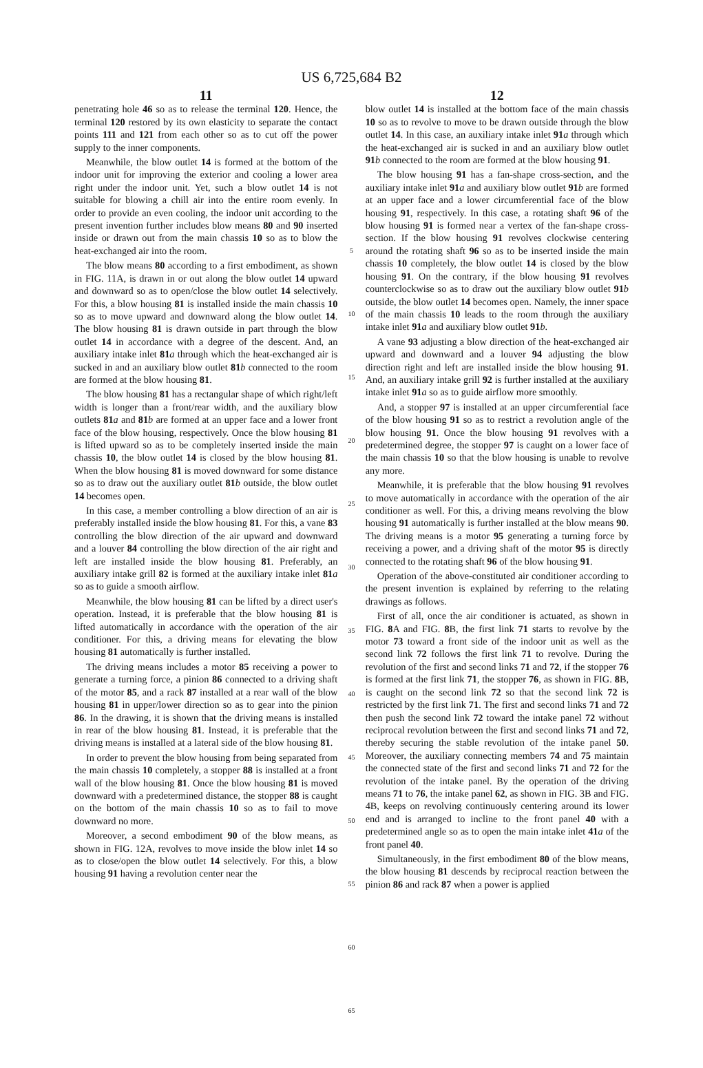US 6,725,684 B2
11
penetrating hole 46 so as to release the terminal 120. Hence, the terminal 120 restored by its own elasticity to separate the contact points 111 and 121 from each other so as to cut off the power supply to the inner components.
Meanwhile, the blow outlet 14 is formed at the bottom of the indoor unit for improving the exterior and cooling a lower area right under the indoor unit. Yet, such a blow outlet 14 is not suitable for blowing a chill air into the entire room evenly. In order to provide an even cooling, the indoor unit according to the present invention further includes blow means 80 and 90 inserted inside or drawn out from the main chassis 10 so as to blow the heat-exchanged air into the room.
The blow means 80 according to a first embodiment, as shown in FIG. 11A, is drawn in or out along the blow outlet 14 upward and downward so as to open/close the blow outlet 14 selectively. For this, a blow housing 81 is installed inside the main chassis 10 so as to move upward and downward along the blow outlet 14. The blow housing 81 is drawn outside in part through the blow outlet 14 in accordance with a degree of the descent. And, an auxiliary intake inlet 81 a through which the heat-exchanged air is sucked in and an auxiliary blow outlet 81 b connected to the room are formed at the blow housing 81.
The blow housing 81 has a rectangular shape of which right/left width is longer than a front/rear width, and the auxiliary blow outlets 81 a and 81 b are formed at an upper face and a lower front face of the blow housing, respectively. Once the blow housing 81 is lifted upward so as to be completely inserted inside the main chassis 10, the blow outlet 14 is closed by the blow housing 81. When the blow housing 81 is moved downward for some distance so as to draw out the auxiliary outlet 81 b outside, the blow outlet 14 becomes open.
In this case, a member controlling a blow direction of an air is preferably installed inside the blow housing 81. For this, a vane 83 controlling the blow direction of the air upward and downward and a louver 84 controlling the blow direction of the air right and left are installed inside the blow housing 81. Preferably, an auxiliary intake grill 82 is formed at the auxiliary intake inlet 81 a so as to guide a smooth airflow.
Meanwhile, the blow housing 81 can be lifted by a direct user's operation. Instead, it is preferable that the blow housing 81 is lifted automatically in accordance with the operation of the air conditioner. For this, a driving means for elevating the blow housing 81 automatically is further installed.
The driving means includes a motor 85 receiving a power to generate a turning force, a pinion 86 connected to a driving shaft of the motor 85, and a rack 87 installed at a rear wall of the blow housing 81 in upper/lower direction so as to gear into the pinion 86. In the drawing, it is shown that the driving means is installed in rear of the blow housing 81. Instead, it is preferable that the driving means is installed at a lateral side of the blow housing 81.
In order to prevent the blow housing from being separated from the main chassis 10 completely, a stopper 88 is installed at a front wall of the blow housing 81. Once the blow housing 81 is moved downward with a predetermined distance, the stopper 88 is caught on the bottom of the main chassis 10 so as to fail to move downward no more.
Moreover, a second embodiment 90 of the blow means, as shown in FIG. 12A, revolves to move inside the blow inlet 14 so as to close/open the blow outlet 14 selectively. For this, a blow housing 91 having a revolution center near the
5
10
15
20
25
30
35
40
45
50
55
60
65
12
blow outlet 14 is installed at the bottom face of the main chassis 10 so as to revolve to move to be drawn outside through the blow outlet 14. In this case, an auxiliary intake inlet 91 a through which the heat-exchanged air is sucked in and an auxiliary blow outlet 91 b connected to the room are formed at the blow housing 91.
The blow housing 91 has a fan-shape cross-section, and the auxiliary intake inlet 91 a and auxiliary blow outlet 91 b are formed at an upper face and a lower circumferential face of the blow housing 91, respectively. In this case, a rotating shaft 96 of the blow housing 91 is formed near a vertex of the fan-shape cross-section. If the blow housing 91 revolves clockwise centering around the rotating shaft 96 so as to be inserted inside the main chassis 10 completely, the blow outlet 14 is closed by the blow housing 91. On the contrary, if the blow housing 91 revolves counterclockwise so as to draw out the auxiliary blow outlet 91 b outside, the blow outlet 14 becomes open. Namely, the inner space of the main chassis 10 leads to the room through the auxiliary intake inlet 91 a and auxiliary blow outlet 91 b.
A vane 93 adjusting a blow direction of the heat-exchanged air upward and downward and a louver 94 adjusting the blow direction right and left are installed inside the blow housing 91. And, an auxiliary intake grill 92 is further installed at the auxiliary intake inlet 91 a so as to guide airflow more smoothly.
And, a stopper 97 is installed at an upper circumferential face of the blow housing 91 so as to restrict a revolution angle of the blow housing 91. Once the blow housing 91 revolves with a predetermined degree, the stopper 97 is caught on a lower face of the main chassis 10 so that the blow housing is unable to revolve any more.
Meanwhile, it is preferable that the blow housing 91 revolves to move automatically in accordance with the operation of the air conditioner as well. For this, a driving means revolving the blow housing 91 automatically is further installed at the blow means 90. The driving means is a motor 95 generating a turning force by receiving a power, and a driving shaft of the motor 95 is directly connected to the rotating shaft 96 of the blow housing 91.
Operation of the above-constituted air conditioner according to the present invention is explained by referring to the relating drawings as follows.
First of all, once the air conditioner is actuated, as shown in FIG. 8 A and FIG. 8 B, the first link 71 starts to revolve by the motor 73 toward a front side of the indoor unit as well as the second link 72 follows the first link 71 to revolve. During the revolution of the first and second links 71 and 72, if the stopper 76 is formed at the first link 71, the stopper 76, as shown in FIG. 8 B, is caught on the second link 72 so that the second link 72 is restricted by the first link 71. The first and second links 71 and 72 then push the second link 72 toward the intake panel 72 without reciprocal revolution between the first and second links 71 and 72, thereby securing the stable revolution of the intake panel 50. Moreover, the auxiliary connecting members 74 and 75 maintain the connected state of the first and second links 71 and 72 for the revolution of the intake panel. By the operation of the driving means 71 to 76, the intake panel 62, as shown in FIG. 3B and FIG. 4B, keeps on revolving continuously centering around its lower end and is arranged to incline to the front panel 40 with a predetermined angle so as to open the main intake inlet 41 a of the front panel 40.
Simultaneously, in the first embodiment 80 of the blow means, the blow housing 81 descends by reciprocal reaction between the pinion 86 and rack 87 when a power is applied